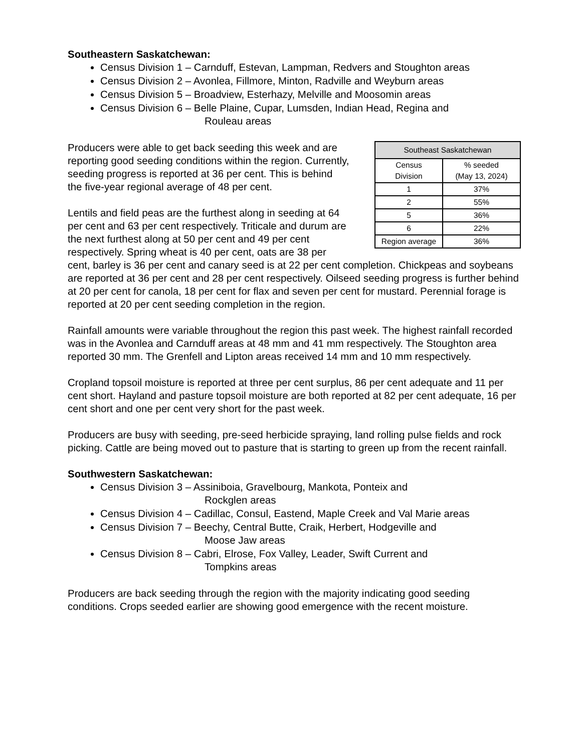Southeastern Saskatchewan:
Census Division 1 – Carnduff, Estevan, Lampman, Redvers and Stoughton areas
Census Division 2 – Avonlea, Fillmore, Minton, Radville and Weyburn areas
Census Division 5 – Broadview, Esterhazy, Melville and Moosomin areas
Census Division 6 – Belle Plaine, Cupar, Lumsden, Indian Head, Regina and
Rouleau areas
| Southeast Saskatchewan | |
| --- | --- |
| Census Division | % seeded (May 13, 2024) |
| 1 | 37% |
| 2 | 55% |
| 5 | 36% |
| 6 | 22% |
| Region average | 36% |
Producers were able to get back seeding this week and are reporting good seeding conditions within the region. Currently, seeding progress is reported at 36 per cent. This is behind the five-year regional average of 48 per cent.
Lentils and field peas are the furthest along in seeding at 64 per cent and 63 per cent respectively. Triticale and durum are the next furthest along at 50 per cent and 49 per cent respectively. Spring wheat is 40 per cent, oats are 38 per cent, barley is 36 per cent and canary seed is at 22 per cent completion. Chickpeas and soybeans are reported at 36 per cent and 28 per cent respectively. Oilseed seeding progress is further behind at 20 per cent for canola, 18 per cent for flax and seven per cent for mustard. Perennial forage is reported at 20 per cent seeding completion in the region.
Rainfall amounts were variable throughout the region this past week. The highest rainfall recorded was in the Avonlea and Carnduff areas at 48 mm and 41 mm respectively. The Stoughton area reported 30 mm. The Grenfell and Lipton areas received 14 mm and 10 mm respectively.
Cropland topsoil moisture is reported at three per cent surplus, 86 per cent adequate and 11 per cent short. Hayland and pasture topsoil moisture are both reported at 82 per cent adequate, 16 per cent short and one per cent very short for the past week.
Producers are busy with seeding, pre-seed herbicide spraying, land rolling pulse fields and rock picking. Cattle are being moved out to pasture that is starting to green up from the recent rainfall.
Southwestern Saskatchewan:
Census Division 3 – Assiniboia, Gravelbourg, Mankota, Ponteix and
Rockglen areas
Census Division 4 – Cadillac, Consul, Eastend, Maple Creek and Val Marie areas
Census Division 7 – Beechy, Central Butte, Craik, Herbert, Hodgeville and
Moose Jaw areas
Census Division 8 – Cabri, Elrose, Fox Valley, Leader, Swift Current and
Tompkins areas
Producers are back seeding through the region with the majority indicating good seeding conditions. Crops seeded earlier are showing good emergence with the recent moisture.